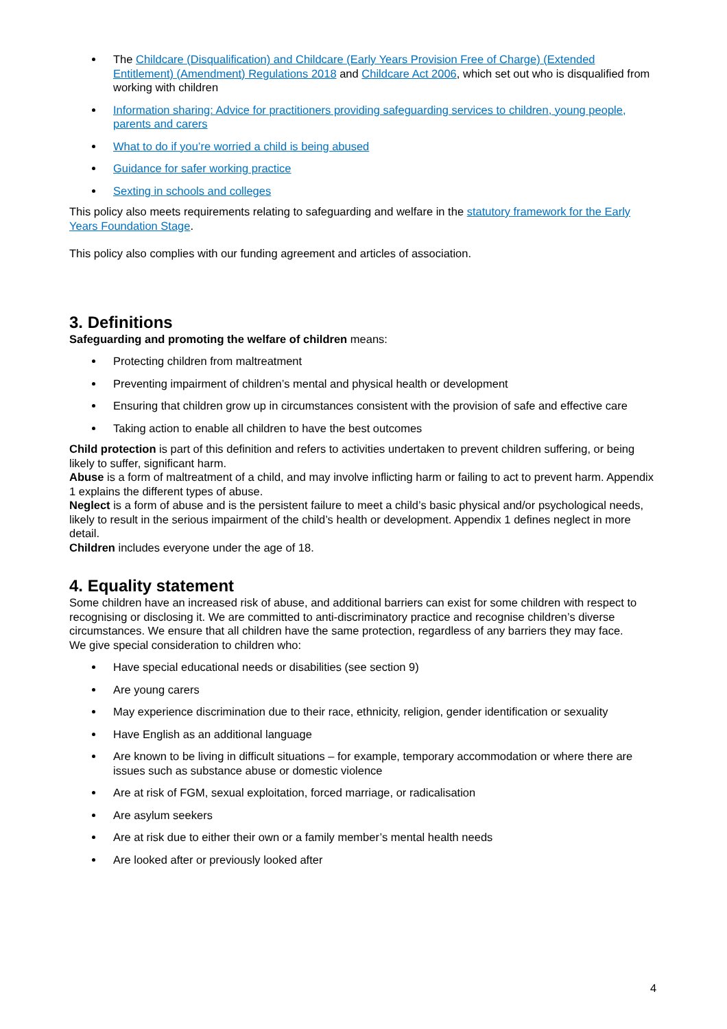The Childcare (Disqualification) and Childcare (Early Years Provision Free of Charge) (Extended Entitlement) (Amendment) Regulations 2018 and Childcare Act 2006, which set out who is disqualified from working with children
Information sharing: Advice for practitioners providing safeguarding services to children, young people, parents and carers
What to do if you’re worried a child is being abused
Guidance for safer working practice
Sexting in schools and colleges
This policy also meets requirements relating to safeguarding and welfare in the statutory framework for the Early Years Foundation Stage.
This policy also complies with our funding agreement and articles of association.
3. Definitions
Safeguarding and promoting the welfare of children means:
Protecting children from maltreatment
Preventing impairment of children’s mental and physical health or development
Ensuring that children grow up in circumstances consistent with the provision of safe and effective care
Taking action to enable all children to have the best outcomes
Child protection is part of this definition and refers to activities undertaken to prevent children suffering, or being likely to suffer, significant harm.
Abuse is a form of maltreatment of a child, and may involve inflicting harm or failing to act to prevent harm. Appendix 1 explains the different types of abuse.
Neglect is a form of abuse and is the persistent failure to meet a child’s basic physical and/or psychological needs, likely to result in the serious impairment of the child’s health or development. Appendix 1 defines neglect in more detail.
Children includes everyone under the age of 18.
4. Equality statement
Some children have an increased risk of abuse, and additional barriers can exist for some children with respect to recognising or disclosing it. We are committed to anti-discriminatory practice and recognise children’s diverse circumstances. We ensure that all children have the same protection, regardless of any barriers they may face.
We give special consideration to children who:
Have special educational needs or disabilities (see section 9)
Are young carers
May experience discrimination due to their race, ethnicity, religion, gender identification or sexuality
Have English as an additional language
Are known to be living in difficult situations – for example, temporary accommodation or where there are issues such as substance abuse or domestic violence
Are at risk of FGM, sexual exploitation, forced marriage, or radicalisation
Are asylum seekers
Are at risk due to either their own or a family member’s mental health needs
Are looked after or previously looked after
4